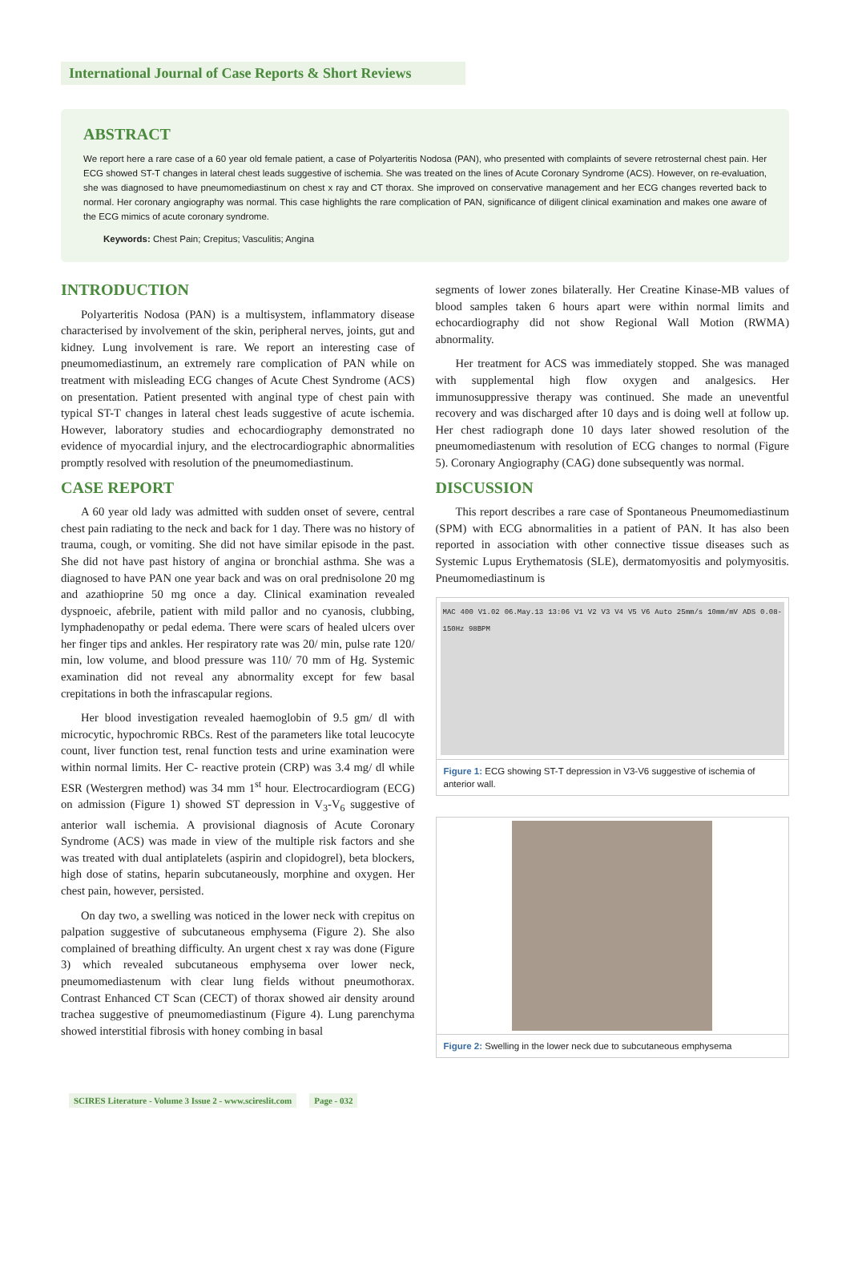International Journal of Case Reports & Short Reviews
ABSTRACT
We report here a rare case of a 60 year old female patient, a case of Polyarteritis Nodosa (PAN), who presented with complaints of severe retrosternal chest pain. Her ECG showed ST-T changes in lateral chest leads suggestive of ischemia. She was treated on the lines of Acute Coronary Syndrome (ACS). However, on re-evaluation, she was diagnosed to have pneumomediastinum on chest x ray and CT thorax. She improved on conservative management and her ECG changes reverted back to normal. Her coronary angiography was normal. This case highlights the rare complication of PAN, significance of diligent clinical examination and makes one aware of the ECG mimics of acute coronary syndrome.
Keywords: Chest Pain; Crepitus; Vasculitis; Angina
INTRODUCTION
Polyarteritis Nodosa (PAN) is a multisystem, inflammatory disease characterised by involvement of the skin, peripheral nerves, joints, gut and kidney. Lung involvement is rare. We report an interesting case of pneumomediastinum, an extremely rare complication of PAN while on treatment with misleading ECG changes of Acute Chest Syndrome (ACS) on presentation. Patient presented with anginal type of chest pain with typical ST-T changes in lateral chest leads suggestive of acute ischemia. However, laboratory studies and echocardiography demonstrated no evidence of myocardial injury, and the electrocardiographic abnormalities promptly resolved with resolution of the pneumomediastinum.
CASE REPORT
A 60 year old lady was admitted with sudden onset of severe, central chest pain radiating to the neck and back for 1 day. There was no history of trauma, cough, or vomiting. She did not have similar episode in the past. She did not have past history of angina or bronchial asthma. She was a diagnosed to have PAN one year back and was on oral prednisolone 20 mg and azathioprine 50 mg once a day. Clinical examination revealed dyspnoeic, afebrile, patient with mild pallor and no cyanosis, clubbing, lymphadenopathy or pedal edema. There were scars of healed ulcers over her finger tips and ankles. Her respiratory rate was 20/ min, pulse rate 120/ min, low volume, and blood pressure was 110/ 70 mm of Hg. Systemic examination did not reveal any abnormality except for few basal crepitations in both the infrascapular regions.
Her blood investigation revealed haemoglobin of 9.5 gm/ dl with microcytic, hypochromic RBCs. Rest of the parameters like total leucocyte count, liver function test, renal function tests and urine examination were within normal limits. Her C- reactive protein (CRP) was 3.4 mg/ dl while ESR (Westergren method) was 34 mm 1<sup>st</sup> hour. Electrocardiogram (ECG) on admission (Figure 1) showed ST depression in V<sub>3</sub>-V<sub>6</sub> suggestive of anterior wall ischemia. A provisional diagnosis of Acute Coronary Syndrome (ACS) was made in view of the multiple risk factors and she was treated with dual antiplatelets (aspirin and clopidogrel), beta blockers, high dose of statins, heparin subcutaneously, morphine and oxygen. Her chest pain, however, persisted.
On day two, a swelling was noticed in the lower neck with crepitus on palpation suggestive of subcutaneous emphysema (Figure 2). She also complained of breathing difficulty. An urgent chest x ray was done (Figure 3) which revealed subcutaneous emphysema over lower neck, pneumomediastenum with clear lung fields without pneumothorax. Contrast Enhanced CT Scan (CECT) of thorax showed air density around trachea suggestive of pneumomediastinum (Figure 4). Lung parenchyma showed interstitial fibrosis with honey combing in basal
segments of lower zones bilaterally. Her Creatine Kinase-MB values of blood samples taken 6 hours apart were within normal limits and echocardiography did not show Regional Wall Motion (RWMA) abnormality.
Her treatment for ACS was immediately stopped. She was managed with supplemental high flow oxygen and analgesics. Her immunosuppressive therapy was continued. She made an uneventful recovery and was discharged after 10 days and is doing well at follow up. Her chest radiograph done 10 days later showed resolution of the pneumomediastenum with resolution of ECG changes to normal (Figure 5). Coronary Angiography (CAG) done subsequently was normal.
DISCUSSION
This report describes a rare case of Spontaneous Pneumomediastinum (SPM) with ECG abnormalities in a patient of PAN. It has also been reported in association with other connective tissue diseases such as Systemic Lupus Erythematosis (SLE), dermatomyositis and polymyositis. Pneumomediastinum is
MAC 400 V1.02 06.May.13 13:06 V1 V2 V3 V4 V5 V6 Auto 25mm/s 10mm/mV ADS 0.08-150Hz 98BPM
Figure 1: ECG showing ST-T depression in V3-V6 suggestive of ischemia of anterior wall.
Figure 2: Swelling in the lower neck due to subcutaneous emphysema
SCIRES Literature - Volume 3 Issue 2 - www.scireslit.com Page - 032